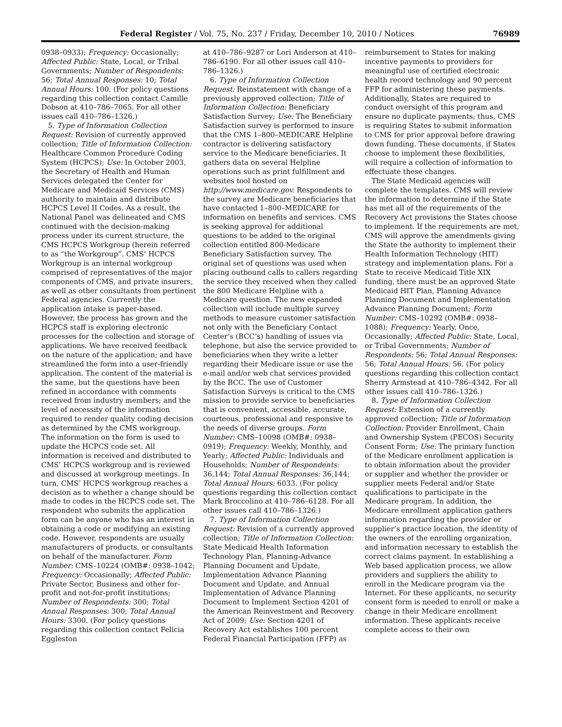Federal Register / Vol. 75, No. 237 / Friday, December 10, 2010 / Notices 76989
0938–0933); Frequency: Occasionally; Affected Public: State, Local, or Tribal Governments; Number of Respondents: 56; Total Annual Responses: 10; Total Annual Hours: 100. (For policy questions regarding this collection contact Camille Dobson at 410–786–7065. For all other issues call 410–786–1326.)
5. Type of Information Collection Request: Revision of currently approved collection; Title of Information Collection: Healthcare Common Procedure Coding System (HCPCS); Use: In October 2003, the Secretary of Health and Human Services delegated the Center for Medicare and Medicaid Services (CMS) authority to maintain and distribute HCPCS Level II Codes. As a result, the National Panel was delineated and CMS continued with the decision-making process under its current structure, the CMS HCPCS Workgroup (herein referred to as “the Workgroup”. CMS’ HCPCS Workgroup is an internal workgroup comprised of representatives of the major components of CMS, and private insurers, as well as other consultants from pertinent Federal agencies. Currently the application intake is paper-based. However, the process has grown and the HCPCS staff is exploring electronic processes for the collection and storage of applications. We have received feedback on the nature of the application; and have streamlined the form into a user-friendly application. The content of the material is the same, but the questions have been refined in accordance with comments received from industry members; and the level of necessity of the information required to render quality coding decision as determined by the CMS workgroup. The information on the form is used to update the HCPCS code set. All information is received and distributed to CMS’ HCPCS workgroup and is reviewed and discussed at workgroup meetings. In turn, CMS’ HCPCS workgroup reaches a decision as to whether a change should be made to codes in the HCPCS code set. The respondent who submits the application form can be anyone who has an interest in obtaining a code or modifying an existing code. However, respondents are usually manufacturers of products, or consultants on behalf of the manufacturer. Form Number: CMS–10224 (OMB#: 0938–1042; Frequency: Occasionally; Affected Public: Private Sector, Business and other for-profit and not-for-profit institutions; Number of Respondents: 300; Total Annual Responses: 300; Total Annual Hours: 3300. (For policy questions regarding this collection contact Felicia Eggleston
at 410–786–9287 or Lori Anderson at 410–786–6190. For all other issues call 410–786–1326.)
6. Type of Information Collection Request: Reinstatement with change of a previously approved collection; Title of Information Collection: Beneficiary Satisfaction Survey; Use: The Beneficiary Satisfaction survey is performed to insure that the CMS 1–800–MEDICARE Helpline contractor is delivering satisfactory service to the Medicare beneficiaries. It gathers data on several Helpline operations such as print fulfillment and websites tool hosted on http://www.medicare.gov. Respondents to the survey are Medicare beneficiaries that have contacted 1–800–MEDICARE for information on benefits and services. CMS is seeking approval for additional questions to be added to the original collection entitled 800-Medicare Beneficiary Satisfaction survey. The original set of questions was used when placing outbound calls to callers regarding the service they received when they called the 800 Medicare Helpline with a Medicare question. The new expanded collection will include multiple survey methods to measure customer satisfaction not only with the Beneficiary Contact Center’s (BCC’s) handling of issues via telephone, but also the service provided to beneficiaries when they write a letter regarding their Medicare issue or use the e-mail and/or web chat services provided by the BCC. The use of Customer Satisfaction Surveys is critical to the CMS mission to provide service to beneficiaries that is convenient, accessible, accurate, courteous, professional and responsive to the needs of diverse groups. Form Number: CMS–10098 (OMB#: 0938–0919); Frequency: Weekly, Monthly, and Yearly; Affected Public: Individuals and Households; Number of Respondents: 36,144; Total Annual Responses: 36,144; Total Annual Hours: 6033. (For policy questions regarding this collection contact Mark Broccolino at 410–786–6128. For all other issues call 410–786–1326.)
7. Type of Information Collection Request: Revision of a currently approved collection; Title of Information Collection: State Medicaid Health Information Technology Plan, Planning-Advance Planning Document and Update, Implementation Advance Planning Document and Update, and Annual Implementation of Advance Planning Document to Implement Section 4201 of the American Reinvestment and Recovery Act of 2009; Use: Section 4201 of Recovery Act establishes 100 percent Federal Financial Participation (FFP) as
reimbursement to States for making incentive payments to providers for meaningful use of certified electronic health record technology and 90 percent FFP for administering these payments. Additionally, States are required to conduct oversight of this program and ensure no duplicate payments; thus, CMS is requiring States to submit information to CMS for prior approval before drawing down funding. These documents, if States choose to implement these flexibilities, will require a collection of information to effectuate these changes.
The State Medicaid agencies will complete the templates. CMS will review the information to determine if the State has met all of the requirements of the Recovery Act provisions the States choose to implement. If the requirements are met, CMS will approve the amendments giving the State the authority to implement their Health Information Technology (HIT) strategy and implementation plans. For a State to receive Medicaid Title XIX funding, there must be an approved State Medicaid HIT Plan, Planning Advance Planning Document and Implementation Advance Planning Document; Form Number: CMS–10292 (OMB#: 0938–1088); Frequency: Yearly, Once, Occasionally; Affected Public: State, Local, or Tribal Governments; Number of Respondents: 56; Total Annual Responses: 56; Total Annual Hours: 56. (For policy questions regarding this collection contact Sherry Armstead at 410–786–4342. For all other issues call 410–786–1326.)
8. Type of Information Collection Request: Extension of a currently approved collection; Title of Information Collection: Provider Enrollment, Chain and Ownership System (PECOS) Security Consent Form; Use: The primary function of the Medicare enrollment application is to obtain information about the provider or supplier and whether the provider or supplier meets Federal and/or State qualifications to participate in the Medicare program. In addition, the Medicare enrollment application gathers information regarding the provider or supplier’s practice location, the identity of the owners of the enrolling organization, and information necessary to establish the correct claims payment. In establishing a Web based application process, we allow providers and suppliers the ability to enroll in the Medicare program via the Internet. For these applicants, no security consent form is needed to enroll or make a change in their Medicare enrollment information. These applicants receive complete access to their own